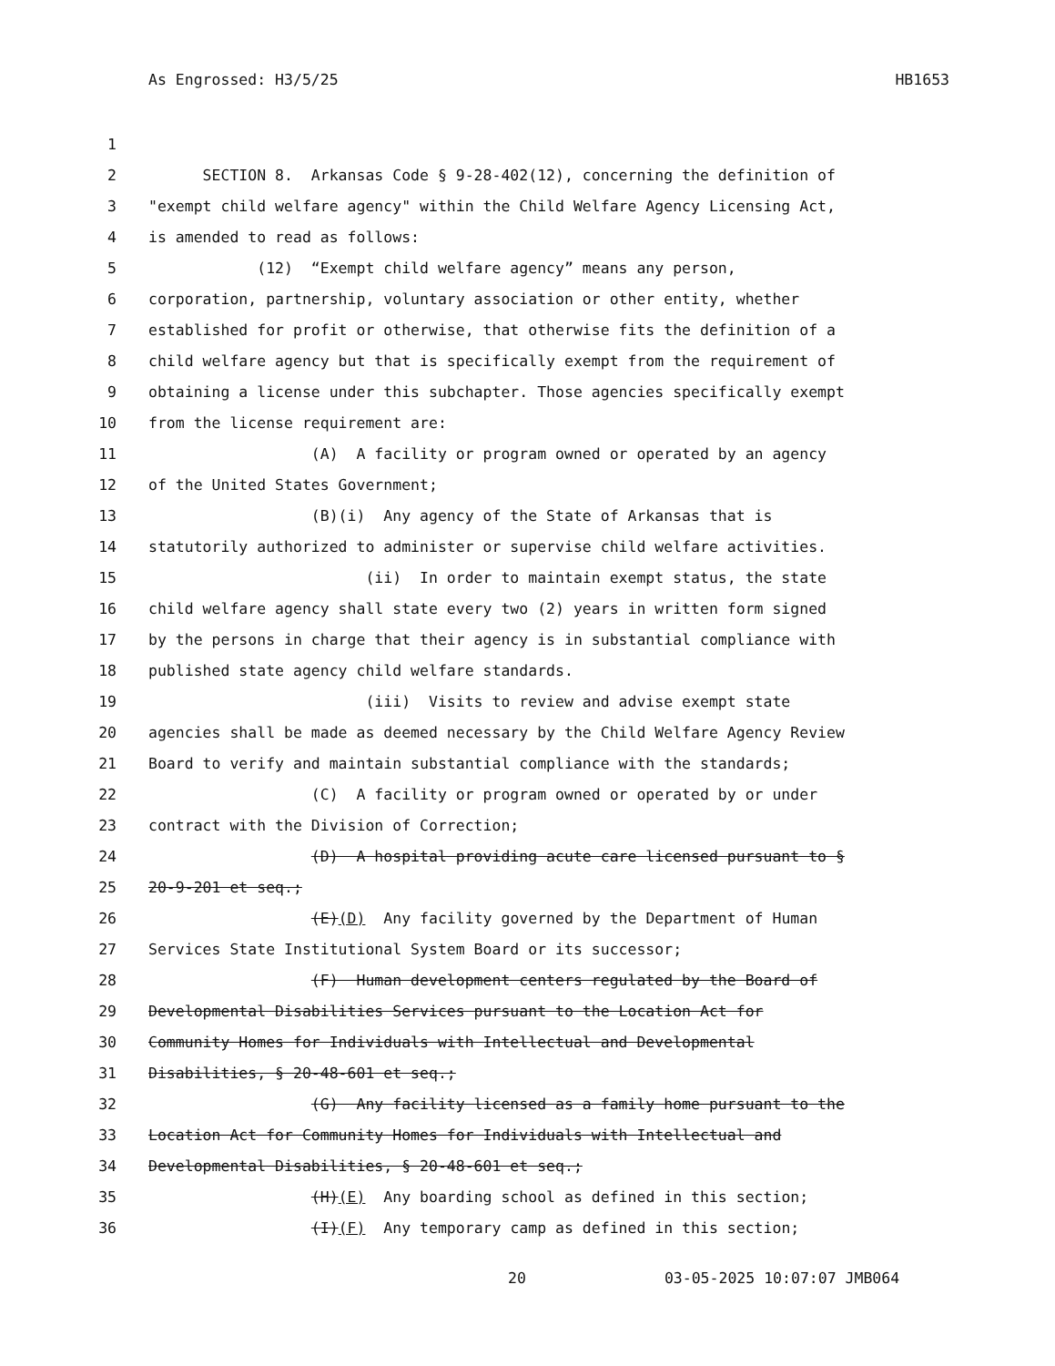As Engrossed: H3/5/25 HB1653
1
2 SECTION 8. Arkansas Code § 9-28-402(12), concerning the definition of
3 "exempt child welfare agency" within the Child Welfare Agency Licensing Act,
4 is amended to read as follows:
5 (12) “Exempt child welfare agency” means any person,
6 corporation, partnership, voluntary association or other entity, whether
7 established for profit or otherwise, that otherwise fits the definition of a
8 child welfare agency but that is specifically exempt from the requirement of
9 obtaining a license under this subchapter. Those agencies specifically exempt
10 from the license requirement are:
11 (A) A facility or program owned or operated by an agency
12 of the United States Government;
13 (B)(i) Any agency of the State of Arkansas that is
14 statutorily authorized to administer or supervise child welfare activities.
15 (ii) In order to maintain exempt status, the state
16 child welfare agency shall state every two (2) years in written form signed
17 by the persons in charge that their agency is in substantial compliance with
18 published state agency child welfare standards.
19 (iii) Visits to review and advise exempt state
20 agencies shall be made as deemed necessary by the Child Welfare Agency Review
21 Board to verify and maintain substantial compliance with the standards;
22 (C) A facility or program owned or operated by or under
23 contract with the Division of Correction;
24 (D) A hospital providing acute care licensed pursuant to §
25 20-9-201 et seq.;
26 (E)(D) Any facility governed by the Department of Human
27 Services State Institutional System Board or its successor;
28 (F) Human development centers regulated by the Board of
29 Developmental Disabilities Services pursuant to the Location Act for
30 Community Homes for Individuals with Intellectual and Developmental
31 Disabilities, § 20-48-601 et seq.;
32 (G) Any facility licensed as a family home pursuant to the
33 Location Act for Community Homes for Individuals with Intellectual and
34 Developmental Disabilities, § 20-48-601 et seq.;
35 (H)(E) Any boarding school as defined in this section;
36 (I)(F) Any temporary camp as defined in this section;
20 03-05-2025 10:07:07 JMB064